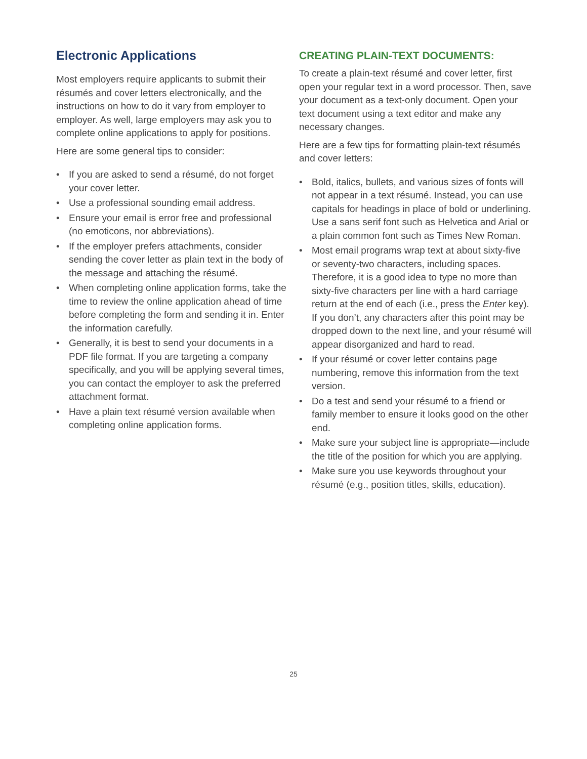Electronic Applications
Most employers require applicants to submit their résumés and cover letters electronically, and the instructions on how to do it vary from employer to employer. As well, large employers may ask you to complete online applications to apply for positions.
Here are some general tips to consider:
• If you are asked to send a résumé, do not forget your cover letter.
• Use a professional sounding email address.
• Ensure your email is error free and professional (no emoticons, nor abbreviations).
• If the employer prefers attachments, consider sending the cover letter as plain text in the body of the message and attaching the résumé.
• When completing online application forms, take the time to review the online application ahead of time before completing the form and sending it in. Enter the information carefully.
• Generally, it is best to send your documents in a PDF file format. If you are targeting a company specifically, and you will be applying several times, you can contact the employer to ask the preferred attachment format.
• Have a plain text résumé version available when completing online application forms.
CREATING PLAIN-TEXT DOCUMENTS:
To create a plain-text résumé and cover letter, first open your regular text in a word processor. Then, save your document as a text-only document. Open your text document using a text editor and make any necessary changes.
Here are a few tips for formatting plain-text résumés and cover letters:
• Bold, italics, bullets, and various sizes of fonts will not appear in a text résumé. Instead, you can use capitals for headings in place of bold or underlining. Use a sans serif font such as Helvetica and Arial or a plain common font such as Times New Roman.
• Most email programs wrap text at about sixty-five or seventy-two characters, including spaces. Therefore, it is a good idea to type no more than sixty-five characters per line with a hard carriage return at the end of each (i.e., press the Enter key). If you don’t, any characters after this point may be dropped down to the next line, and your résumé will appear disorganized and hard to read.
• If your résumé or cover letter contains page numbering, remove this information from the text version.
• Do a test and send your résumé to a friend or family member to ensure it looks good on the other end.
• Make sure your subject line is appropriate—include the title of the position for which you are applying.
• Make sure you use keywords throughout your résumé (e.g., position titles, skills, education).
25